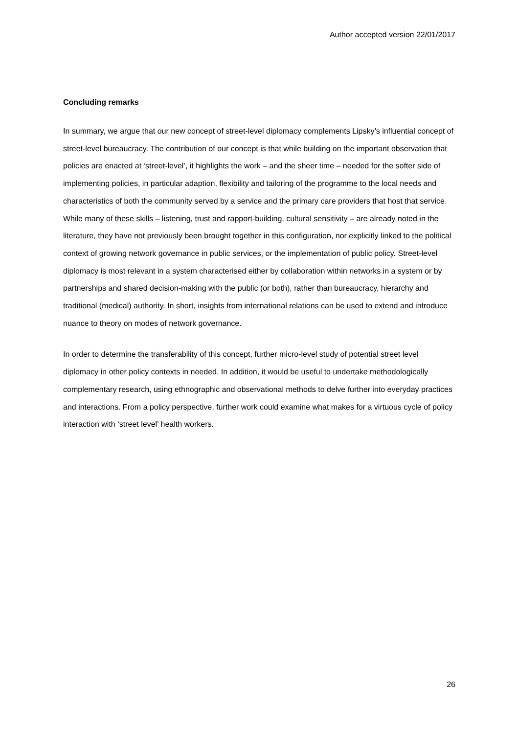Author accepted version 22/01/2017
Concluding remarks
In summary, we argue that our new concept of street-level diplomacy complements Lipsky’s influential concept of street-level bureaucracy. The contribution of our concept is that while building on the important observation that policies are enacted at ‘street-level’, it highlights the work – and the sheer time – needed for the softer side of implementing policies, in particular adaption, flexibility and tailoring of the programme to the local needs and characteristics of both the community served by a service and the primary care providers that host that service. While many of these skills – listening, trust and rapport-building, cultural sensitivity – are already noted in the literature, they have not previously been brought together in this configuration, nor explicitly linked to the political context of growing network governance in public services, or the implementation of public policy. Street-level diplomacy is most relevant in a system characterised either by collaboration within networks in a system or by partnerships and shared decision-making with the public (or both), rather than bureaucracy, hierarchy and traditional (medical) authority. In short, insights from international relations can be used to extend and introduce nuance to theory on modes of network governance.
In order to determine the transferability of this concept, further micro-level study of potential street level diplomacy in other policy contexts in needed. In addition, it would be useful to undertake methodologically complementary research, using ethnographic and observational methods to delve further into everyday practices and interactions. From a policy perspective, further work could examine what makes for a virtuous cycle of policy interaction with ‘street level’ health workers.
26